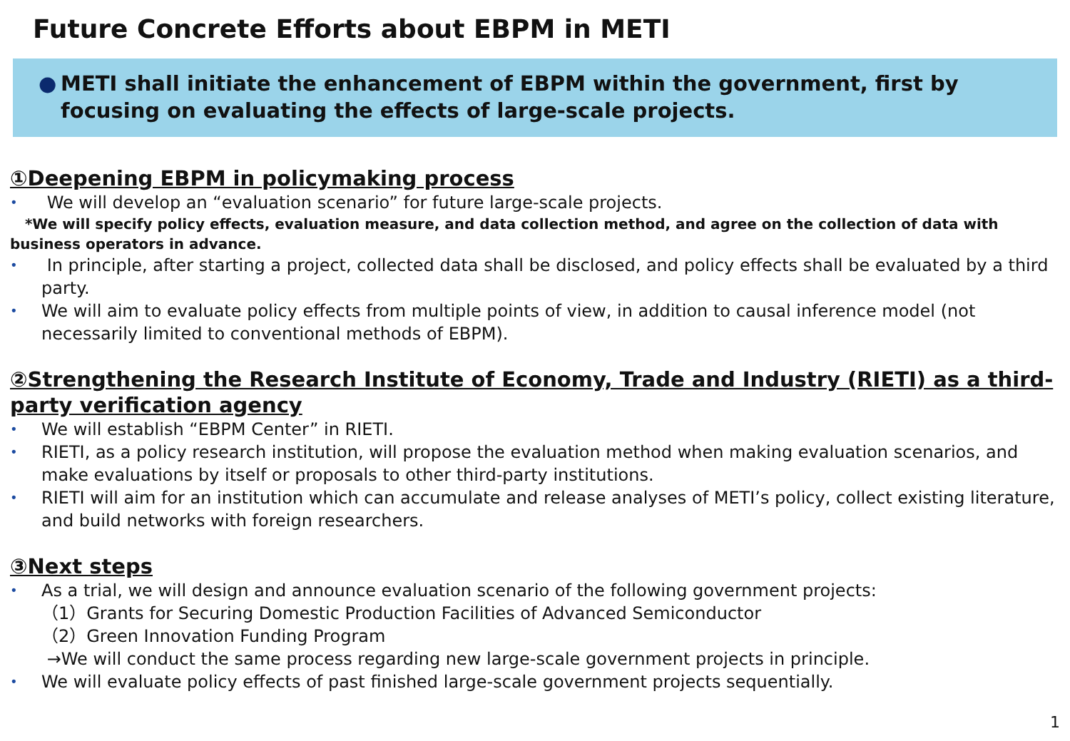Future Concrete Efforts about EBPM in METI
● METI shall initiate the enhancement of EBPM within the government, first by focusing on evaluating the effects of large-scale projects.
①Deepening EBPM in policymaking process
• We will develop an “evaluation scenario” for future large-scale projects.
*We will specify policy effects, evaluation measure, and data collection method, and agree on the collection of data with business operators in advance.
• In principle, after starting a project, collected data shall be disclosed, and policy effects shall be evaluated by a third party.
• We will aim to evaluate policy effects from multiple points of view, in addition to causal inference model (not necessarily limited to conventional methods of EBPM).
②Strengthening the Research Institute of Economy, Trade and Industry (RIETI) as a third-party verification agency
• We will establish “EBPM Center” in RIETI.
• RIETI, as a policy research institution, will propose the evaluation method when making evaluation scenarios, and make evaluations by itself or proposals to other third-party institutions.
• RIETI will aim for an institution which can accumulate and release analyses of METI’s policy, collect existing literature, and build networks with foreign researchers.
③Next steps
• As a trial, we will design and announce evaluation scenario of the following government projects:
（1）Grants for Securing Domestic Production Facilities of Advanced Semiconductor
（2）Green Innovation Funding Program
→We will conduct the same process regarding new large-scale government projects in principle.
• We will evaluate policy effects of past finished large-scale government projects sequentially.
1